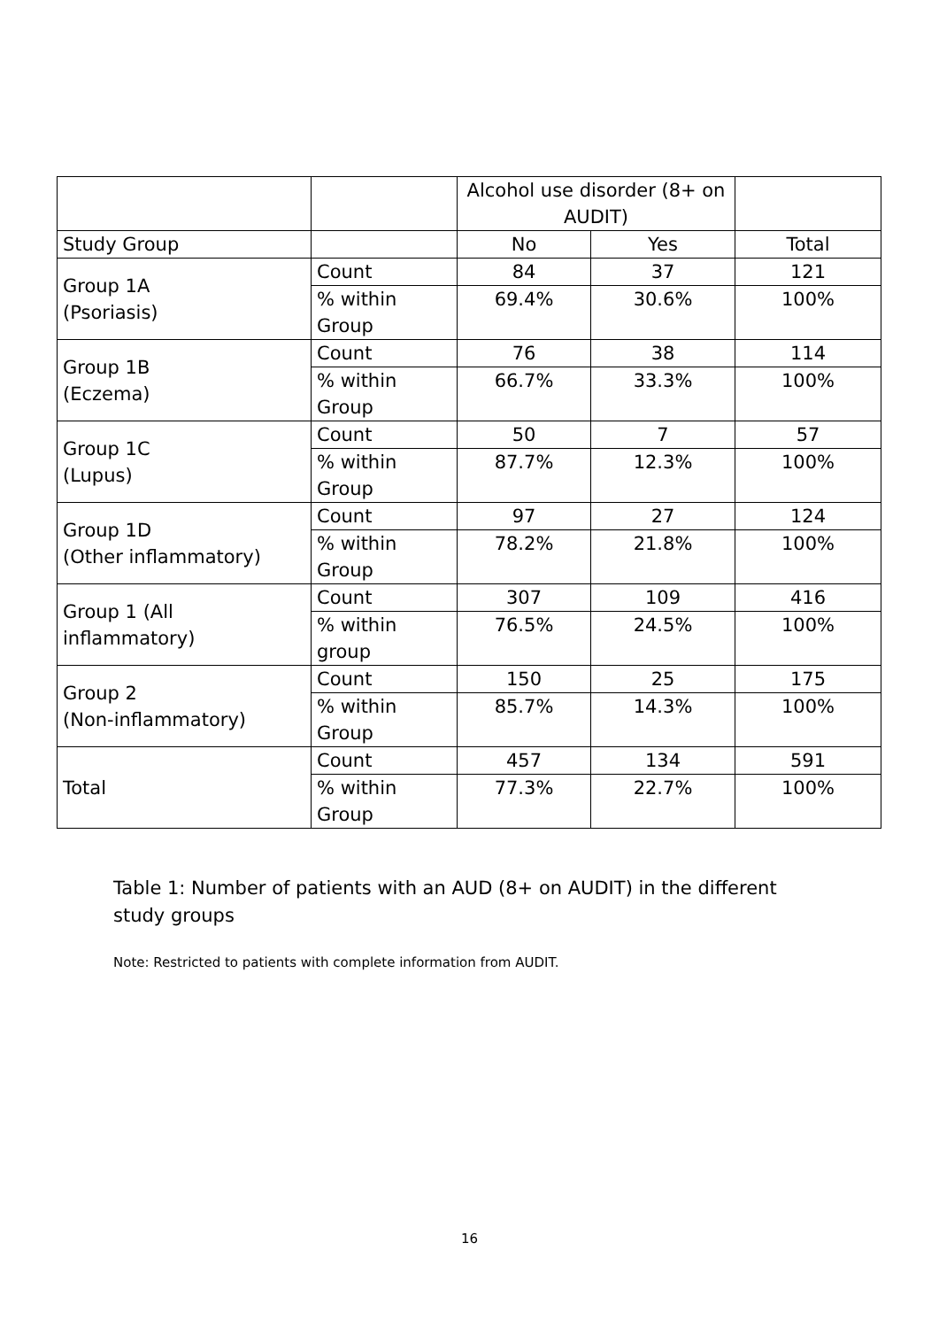| | | Alcohol use disorder (8+ on AUDIT) | | |
| --- | --- | --- | --- | --- |
| Study Group | | No | Yes | Total |
| Group 1A (Psoriasis) | Count | 84 | 37 | 121 |
| | % within Group | 69.4% | 30.6% | 100% |
| Group 1B (Eczema) | Count | 76 | 38 | 114 |
| | % within Group | 66.7% | 33.3% | 100% |
| Group 1C (Lupus) | Count | 50 | 7 | 57 |
| | % within Group | 87.7% | 12.3% | 100% |
| Group 1D (Other inflammatory) | Count | 97 | 27 | 124 |
| | % within Group | 78.2% | 21.8% | 100% |
| Group 1 (All inflammatory) | Count | 307 | 109 | 416 |
| | % within group | 76.5% | 24.5% | 100% |
| Group 2 (Non-inflammatory) | Count | 150 | 25 | 175 |
| | % within Group | 85.7% | 14.3% | 100% |
| Total | Count | 457 | 134 | 591 |
| | % within Group | 77.3% | 22.7% | 100% |
Table 1: Number of patients with an AUD (8+ on AUDIT) in the different study groups
Note: Restricted to patients with complete information from AUDIT.
16